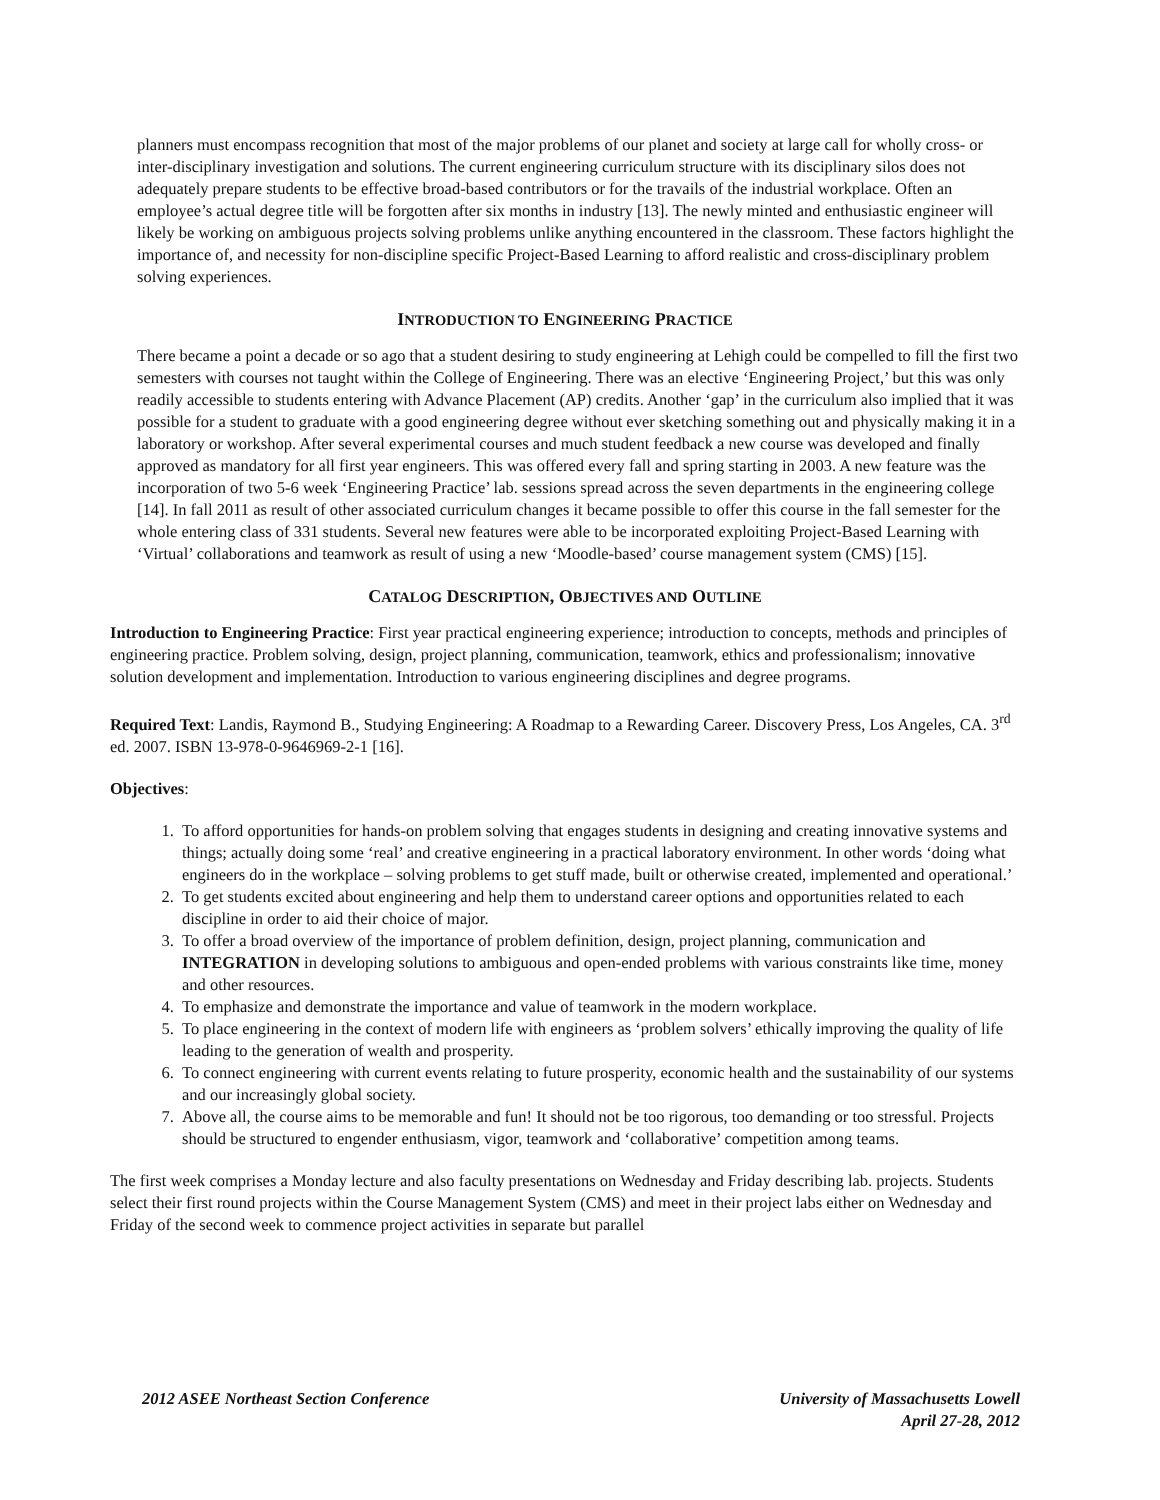planners must encompass recognition that most of the major problems of our planet and society at large call for wholly cross- or inter-disciplinary investigation and solutions. The current engineering curriculum structure with its disciplinary silos does not adequately prepare students to be effective broad-based contributors or for the travails of the industrial workplace. Often an employee’s actual degree title will be forgotten after six months in industry [13]. The newly minted and enthusiastic engineer will likely be working on ambiguous projects solving problems unlike anything encountered in the classroom. These factors highlight the importance of, and necessity for non-discipline specific Project-Based Learning to afford realistic and cross-disciplinary problem solving experiences.
INTRODUCTION TO ENGINEERING PRACTICE
There became a point a decade or so ago that a student desiring to study engineering at Lehigh could be compelled to fill the first two semesters with courses not taught within the College of Engineering. There was an elective ‘Engineering Project,’ but this was only readily accessible to students entering with Advance Placement (AP) credits. Another ‘gap’ in the curriculum also implied that it was possible for a student to graduate with a good engineering degree without ever sketching something out and physically making it in a laboratory or workshop. After several experimental courses and much student feedback a new course was developed and finally approved as mandatory for all first year engineers. This was offered every fall and spring starting in 2003. A new feature was the incorporation of two 5-6 week ‘Engineering Practice’ lab. sessions spread across the seven departments in the engineering college [14]. In fall 2011 as result of other associated curriculum changes it became possible to offer this course in the fall semester for the whole entering class of 331 students. Several new features were able to be incorporated exploiting Project-Based Learning with ‘Virtual’ collaborations and teamwork as result of using a new ‘Moodle-based’ course management system (CMS) [15].
CATALOG DESCRIPTION, OBJECTIVES AND OUTLINE
Introduction to Engineering Practice: First year practical engineering experience; introduction to concepts, methods and principles of engineering practice. Problem solving, design, project planning, communication, teamwork, ethics and professionalism; innovative solution development and implementation. Introduction to various engineering disciplines and degree programs.
Required Text: Landis, Raymond B., Studying Engineering: A Roadmap to a Rewarding Career. Discovery Press, Los Angeles, CA. 3<sup>rd</sup> ed. 2007. ISBN 13-978-0-9646969-2-1 [16].
Objectives:
1. To afford opportunities for hands-on problem solving that engages students in designing and creating innovative systems and things; actually doing some ‘real’ and creative engineering in a practical laboratory environment. In other words ‘doing what engineers do in the workplace – solving problems to get stuff made, built or otherwise created, implemented and operational.’
2. To get students excited about engineering and help them to understand career options and opportunities related to each discipline in order to aid their choice of major.
3. To offer a broad overview of the importance of problem definition, design, project planning, communication and INTEGRATION in developing solutions to ambiguous and open-ended problems with various constraints like time, money and other resources.
4. To emphasize and demonstrate the importance and value of teamwork in the modern workplace.
5. To place engineering in the context of modern life with engineers as ‘problem solvers’ ethically improving the quality of life leading to the generation of wealth and prosperity.
6. To connect engineering with current events relating to future prosperity, economic health and the sustainability of our systems and our increasingly global society.
7. Above all, the course aims to be memorable and fun! It should not be too rigorous, too demanding or too stressful. Projects should be structured to engender enthusiasm, vigor, teamwork and ‘collaborative’ competition among teams.
The first week comprises a Monday lecture and also faculty presentations on Wednesday and Friday describing lab. projects. Students select their first round projects within the Course Management System (CMS) and meet in their project labs either on Wednesday and Friday of the second week to commence project activities in separate but parallel
2012 ASEE Northeast Section Conference
University of Massachusetts Lowell
April 27-28, 2012